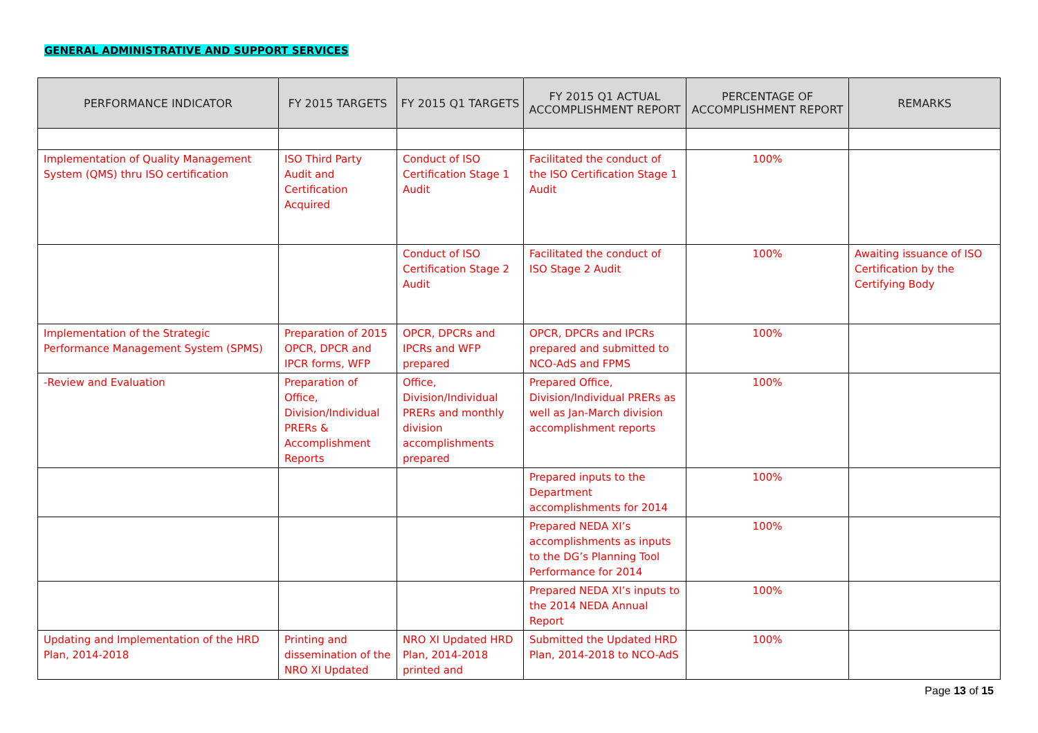GENERAL ADMINISTRATIVE AND SUPPORT SERVICES
| PERFORMANCE INDICATOR | FY 2015 TARGETS | FY 2015 Q1 TARGETS | FY 2015 Q1 ACTUAL ACCOMPLISHMENT REPORT | PERCENTAGE OF ACCOMPLISHMENT REPORT | REMARKS |
| --- | --- | --- | --- | --- | --- |
| Implementation of Quality Management System (QMS) thru ISO certification | ISO Third Party Audit and Certification Acquired | Conduct of ISO Certification Stage 1 Audit | Facilitated the conduct of the ISO Certification Stage 1 Audit | 100% | |
| | | Conduct of ISO Certification Stage 2 Audit | Facilitated the conduct of ISO Stage 2 Audit | 100% | Awaiting issuance of ISO Certification by the Certifying Body |
| Implementation of the Strategic Performance Management System (SPMS) | Preparation of 2015 OPCR, DPCR and IPCR forms, WFP | OPCR, DPCRs and IPCRs and WFP prepared | OPCR, DPCRs and IPCRs prepared and submitted to NCO-AdS and FPMS | 100% | |
| -Review and Evaluation | Preparation of Office, Division/Individual PRERs & Accomplishment Reports | Office, Division/Individual PRERs and monthly division accomplishments prepared | Prepared Office, Division/Individual PRERs as well as Jan-March division accomplishment reports | 100% | |
| | | | Prepared inputs to the Department accomplishments for 2014 | 100% | |
| | | | Prepared NEDA XI’s accomplishments as inputs to the DG’s Planning Tool Performance for 2014 | 100% | |
| | | | Prepared NEDA XI’s inputs to the 2014 NEDA Annual Report | 100% | |
| Updating and Implementation of the HRD Plan, 2014-2018 | Printing and dissemination of the NRO XI Updated | NRO XI Updated HRD Plan, 2014-2018 printed and | Submitted the Updated HRD Plan, 2014-2018 to NCO-AdS | 100% | |
Page 13 of 15